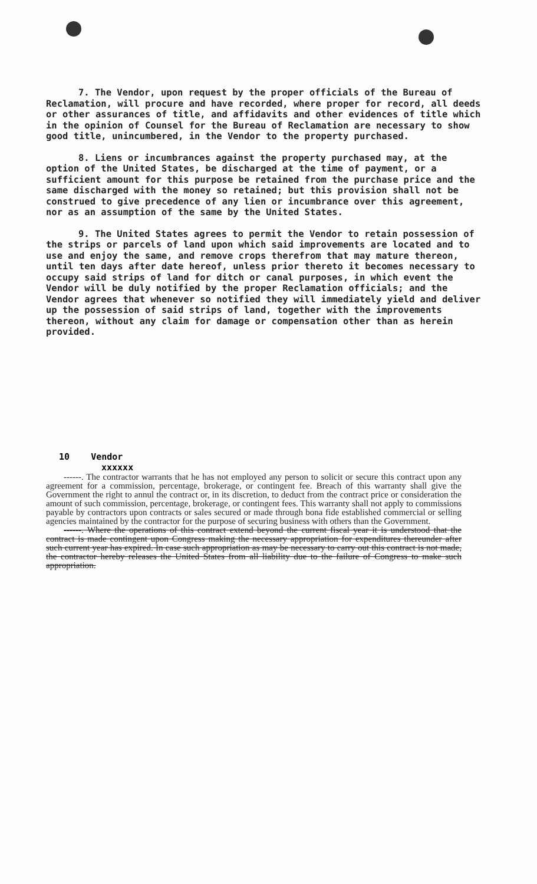7. The Vendor, upon request by the proper officials of the Bureau of Reclamation, will procure and have recorded, where proper for record, all deeds or other assurances of title, and affidavits and other evidences of title which in the opinion of Counsel for the Bureau of Reclamation are necessary to show good title, unincumbered, in the Vendor to the property purchased.
8. Liens or incumbrances against the property purchased may, at the option of the United States, be discharged at the time of payment, or a sufficient amount for this purpose be retained from the purchase price and the same discharged with the money so retained; but this provision shall not be construed to give precedence of any lien or incumbrance over this agreement, nor as an assumption of the same by the United States.
9. The United States agrees to permit the Vendor to retain possession of the strips or parcels of land upon which said improvements are located and to use and enjoy the same, and remove crops therefrom that may mature thereon, until ten days after date hereof, unless prior thereto it becomes necessary to occupy said strips of land for ditch or canal purposes, in which event the Vendor will be duly notified by the proper Reclamation officials; and the Vendor agrees that whenever so notified they will immediately yield and deliver up the possession of said strips of land, together with the improvements thereon, without any claim for damage or compensation other than as herein provided.
10 Vendor
xxxxxx
------. The contractor warrants that he has not employed any person to solicit or secure this contract upon any agreement for a commission, percentage, brokerage, or contingent fee. Breach of this warranty shall give the Government the right to annul the contract or, in its discretion, to deduct from the contract price or consideration the amount of such commission, percentage, brokerage, or contingent fees. This warranty shall not apply to commissions payable by contractors upon contracts or sales secured or made through bona fide established commercial or selling agencies maintained by the contractor for the purpose of securing business with others than the Government.
------. Where the operations of this contract extend beyond the current fiscal year it is understood that the contract is made contingent upon Congress making the necessary appropriation for expenditures thereunder after such current year has expired. In case such appropriation as may be necessary to carry out this contract is not made, the contractor hereby releases the United States from all liability due to the failure of Congress to make such appropriation.